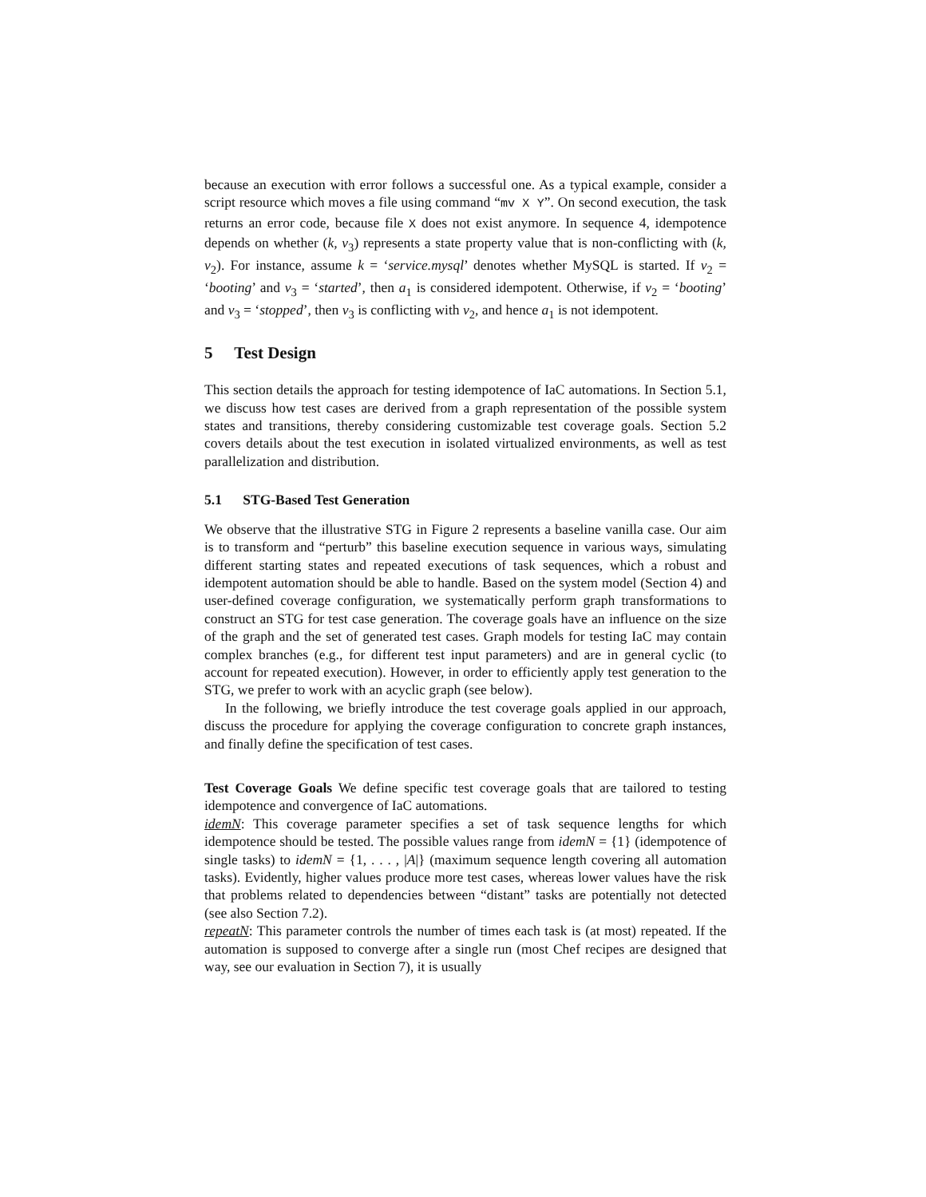because an execution with error follows a successful one. As a typical example, consider a script resource which moves a file using command “mv X Y”. On second execution, the task returns an error code, because file X does not exist anymore. In sequence 4, idempotence depends on whether (k, v<sub>3</sub>) represents a state property value that is non-conflicting with (k, v<sub>2</sub>). For instance, assume k = ‘service.mysql’ denotes whether MySQL is started. If v<sub>2</sub> = ‘booting’ and v<sub>3</sub> = ‘started’, then a<sub>1</sub> is considered idempotent. Otherwise, if v<sub>2</sub> = ‘booting’ and v<sub>3</sub> = ‘stopped’, then v<sub>3</sub> is conflicting with v<sub>2</sub>, and hence a<sub>1</sub> is not idempotent.
5 Test Design
This section details the approach for testing idempotence of IaC automations. In Section 5.1, we discuss how test cases are derived from a graph representation of the possible system states and transitions, thereby considering customizable test coverage goals. Section 5.2 covers details about the test execution in isolated virtualized environments, as well as test parallelization and distribution.
5.1 STG-Based Test Generation
We observe that the illustrative STG in Figure 2 represents a baseline vanilla case. Our aim is to transform and “perturb” this baseline execution sequence in various ways, simulating different starting states and repeated executions of task sequences, which a robust and idempotent automation should be able to handle. Based on the system model (Section 4) and user-defined coverage configuration, we systematically perform graph transformations to construct an STG for test case generation. The coverage goals have an influence on the size of the graph and the set of generated test cases. Graph models for testing IaC may contain complex branches (e.g., for different test input parameters) and are in general cyclic (to account for repeated execution). However, in order to efficiently apply test generation to the STG, we prefer to work with an acyclic graph (see below).
In the following, we briefly introduce the test coverage goals applied in our approach, discuss the procedure for applying the coverage configuration to concrete graph instances, and finally define the specification of test cases.
Test Coverage Goals We define specific test coverage goals that are tailored to testing idempotence and convergence of IaC automations.
idemN: This coverage parameter specifies a set of task sequence lengths for which idempotence should be tested. The possible values range from idemN = {1} (idempotence of single tasks) to idemN = {1, . . . , |A|} (maximum sequence length covering all automation tasks). Evidently, higher values produce more test cases, whereas lower values have the risk that problems related to dependencies between “distant” tasks are potentially not detected (see also Section 7.2).
repeatN: This parameter controls the number of times each task is (at most) repeated. If the automation is supposed to converge after a single run (most Chef recipes are designed that way, see our evaluation in Section 7), it is usually